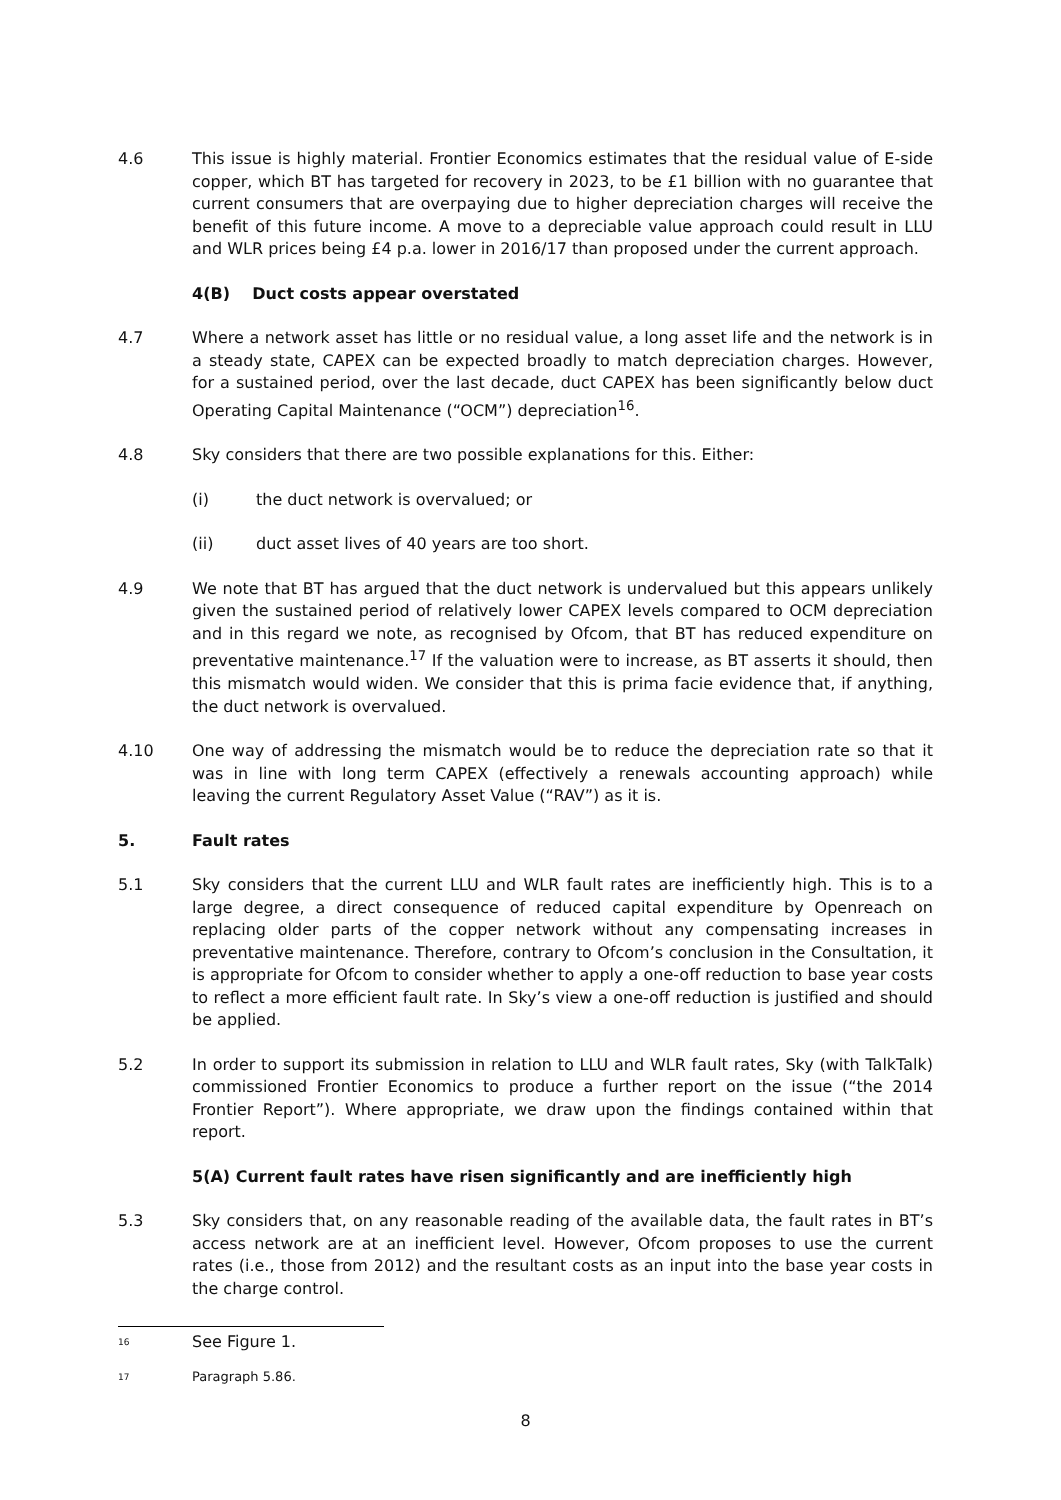4.6 This issue is highly material. Frontier Economics estimates that the residual value of E-side copper, which BT has targeted for recovery in 2023, to be £1 billion with no guarantee that current consumers that are overpaying due to higher depreciation charges will receive the benefit of this future income. A move to a depreciable value approach could result in LLU and WLR prices being £4 p.a. lower in 2016/17 than proposed under the current approach.
4(B) Duct costs appear overstated
4.7 Where a network asset has little or no residual value, a long asset life and the network is in a steady state, CAPEX can be expected broadly to match depreciation charges. However, for a sustained period, over the last decade, duct CAPEX has been significantly below duct Operating Capital Maintenance (“OCM”) depreciation<sup>16</sup>.
4.8 Sky considers that there are two possible explanations for this. Either:
(i) the duct network is overvalued; or
(ii) duct asset lives of 40 years are too short.
4.9 We note that BT has argued that the duct network is undervalued but this appears unlikely given the sustained period of relatively lower CAPEX levels compared to OCM depreciation and in this regard we note, as recognised by Ofcom, that BT has reduced expenditure on preventative maintenance.<sup>17</sup> If the valuation were to increase, as BT asserts it should, then this mismatch would widen. We consider that this is prima facie evidence that, if anything, the duct network is overvalued.
4.10 One way of addressing the mismatch would be to reduce the depreciation rate so that it was in line with long term CAPEX (effectively a renewals accounting approach) while leaving the current Regulatory Asset Value (“RAV”) as it is.
5. Fault rates
5.1 Sky considers that the current LLU and WLR fault rates are inefficiently high. This is to a large degree, a direct consequence of reduced capital expenditure by Openreach on replacing older parts of the copper network without any compensating increases in preventative maintenance. Therefore, contrary to Ofcom’s conclusion in the Consultation, it is appropriate for Ofcom to consider whether to apply a one-off reduction to base year costs to reflect a more efficient fault rate. In Sky’s view a one-off reduction is justified and should be applied.
5.2 In order to support its submission in relation to LLU and WLR fault rates, Sky (with TalkTalk) commissioned Frontier Economics to produce a further report on the issue (“the 2014 Frontier Report”). Where appropriate, we draw upon the findings contained within that report.
5(A) Current fault rates have risen significantly and are inefficiently high
5.3 Sky considers that, on any reasonable reading of the available data, the fault rates in BT’s access network are at an inefficient level. However, Ofcom proposes to use the current rates (i.e., those from 2012) and the resultant costs as an input into the base year costs in the charge control.
16
See Figure 1.
17
Paragraph 5.86.
8